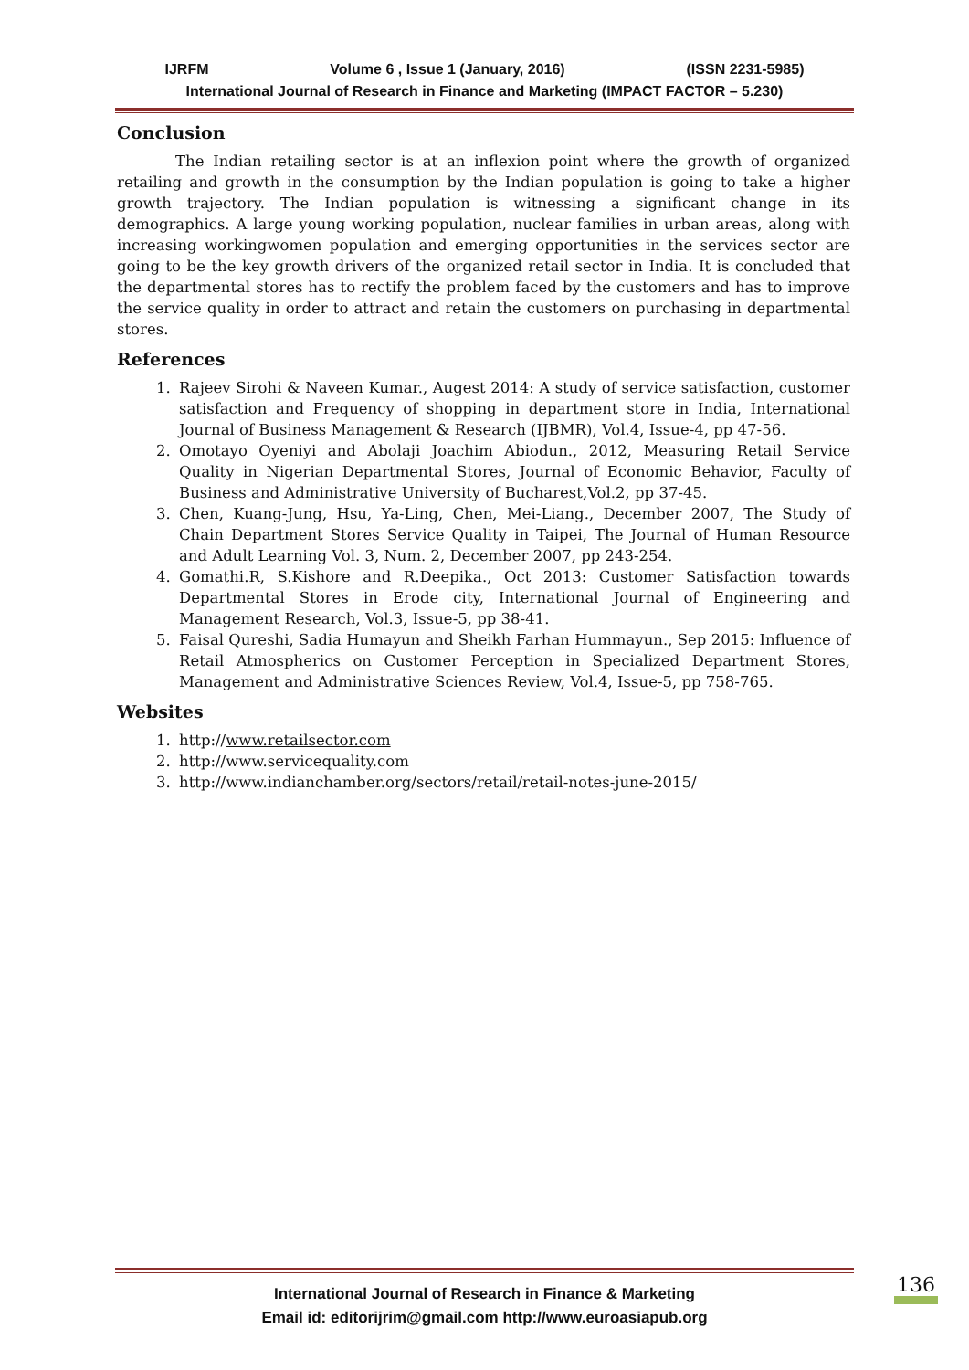IJRFM Volume 6 , Issue 1 (January, 2016) (ISSN 2231-5985)
International Journal of Research in Finance and Marketing (IMPACT FACTOR – 5.230)
Conclusion
The Indian retailing sector is at an inflexion point where the growth of organized retailing and growth in the consumption by the Indian population is going to take a higher growth trajectory. The Indian population is witnessing a significant change in its demographics. A large young working population, nuclear families in urban areas, along with increasing workingwomen population and emerging opportunities in the services sector are going to be the key growth drivers of the organized retail sector in India. It is concluded that the departmental stores has to rectify the problem faced by the customers and has to improve the service quality in order to attract and retain the customers on purchasing in departmental stores.
References
1. Rajeev Sirohi & Naveen Kumar., Augest 2014: A study of service satisfaction, customer satisfaction and Frequency of shopping in department store in India, International Journal of Business Management & Research (IJBMR), Vol.4, Issue-4, pp 47-56.
2. Omotayo Oyeniyi and Abolaji Joachim Abiodun., 2012, Measuring Retail Service Quality in Nigerian Departmental Stores, Journal of Economic Behavior, Faculty of Business and Administrative University of Bucharest,Vol.2, pp 37-45.
3. Chen, Kuang-Jung, Hsu, Ya-Ling, Chen, Mei-Liang., December 2007, The Study of Chain Department Stores Service Quality in Taipei, The Journal of Human Resource and Adult Learning Vol. 3, Num. 2, December 2007, pp 243-254.
4. Gomathi.R, S.Kishore and R.Deepika., Oct 2013: Customer Satisfaction towards Departmental Stores in Erode city, International Journal of Engineering and Management Research, Vol.3, Issue-5, pp 38-41.
5. Faisal Qureshi, Sadia Humayun and Sheikh Farhan Hummayun., Sep 2015: Influence of Retail Atmospherics on Customer Perception in Specialized Department Stores, Management and Administrative Sciences Review, Vol.4, Issue-5, pp 758-765.
Websites
1. http://www.retailsector.com
2. http://www.servicequality.com
3. http://www.indianchamber.org/sectors/retail/retail-notes-june-2015/
International Journal of Research in Finance & Marketing
Email id: editorijrim@gmail.com http://www.euroasiapub.org
136